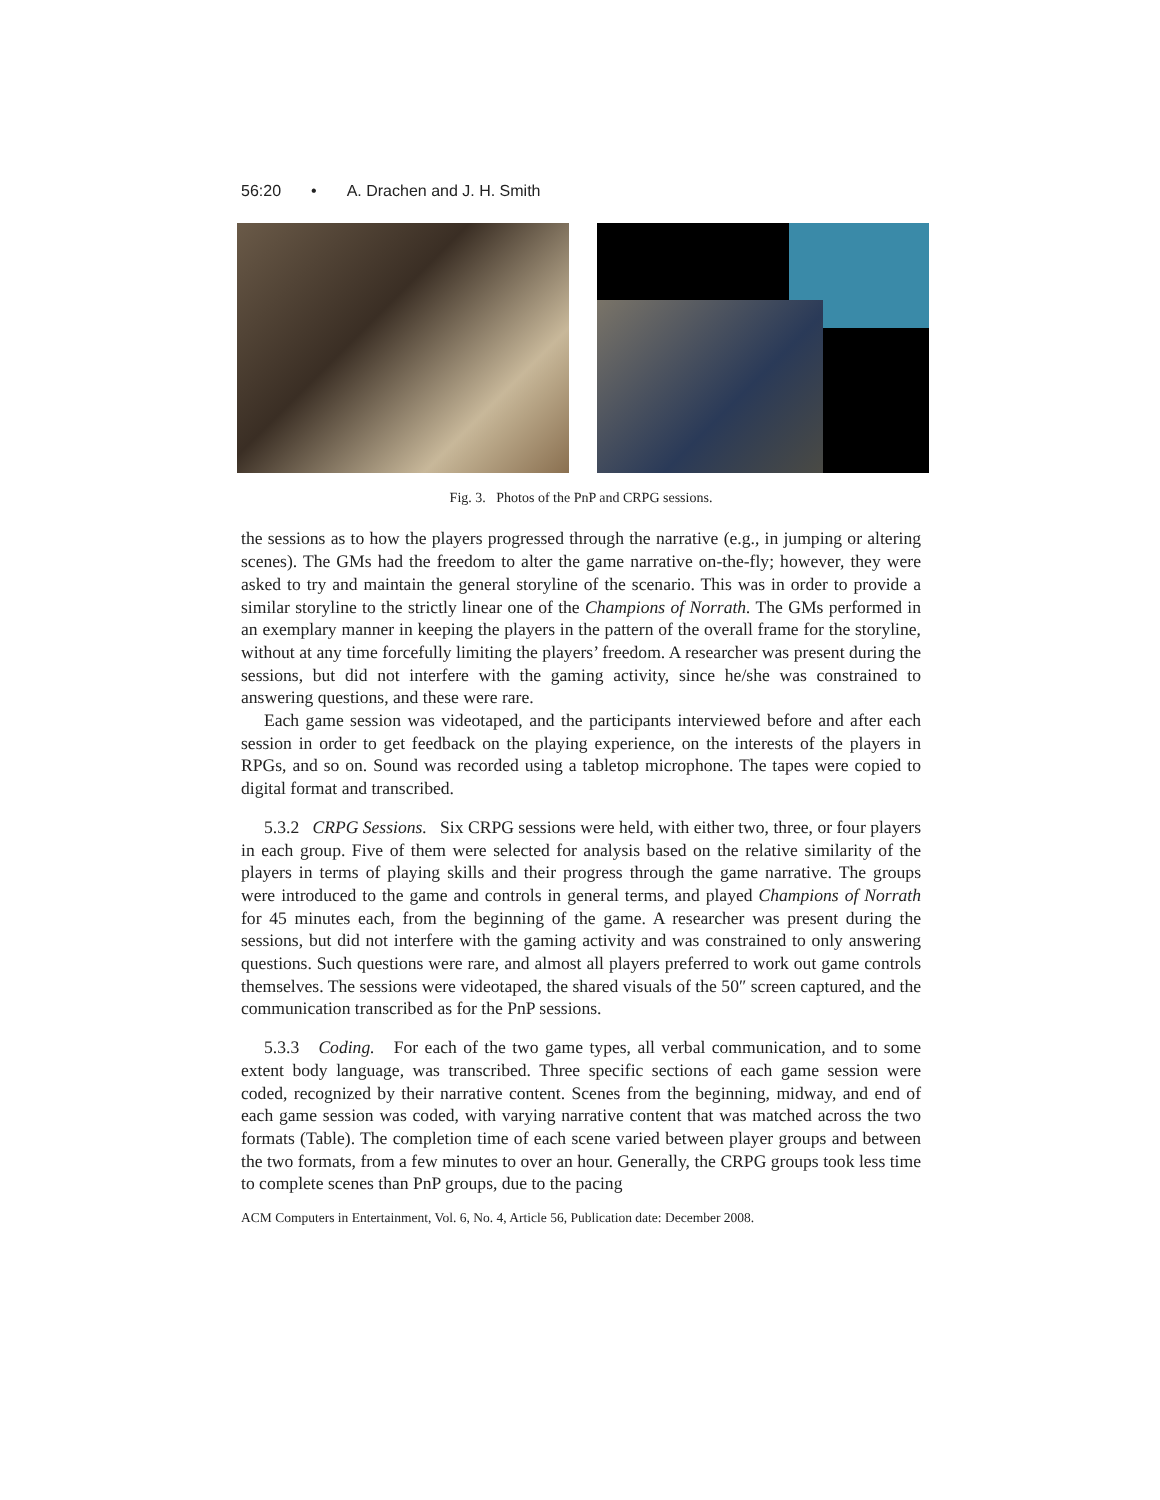56:20 • A. Drachen and J. H. Smith
Fig. 3. Photos of the PnP and CRPG sessions.
the sessions as to how the players progressed through the narrative (e.g., in jumping or altering scenes). The GMs had the freedom to alter the game narrative on-the-fly; however, they were asked to try and maintain the general storyline of the scenario. This was in order to provide a similar storyline to the strictly linear one of the Champions of Norrath. The GMs performed in an exemplary manner in keeping the players in the pattern of the overall frame for the storyline, without at any time forcefully limiting the players’ freedom. A researcher was present during the sessions, but did not interfere with the gaming activity, since he/she was constrained to answering questions, and these were rare.
Each game session was videotaped, and the participants interviewed before and after each session in order to get feedback on the playing experience, on the interests of the players in RPGs, and so on. Sound was recorded using a tabletop microphone. The tapes were copied to digital format and transcribed.
5.3.2 CRPG Sessions. Six CRPG sessions were held, with either two, three, or four players in each group. Five of them were selected for analysis based on the relative similarity of the players in terms of playing skills and their progress through the game narrative. The groups were introduced to the game and controls in general terms, and played Champions of Norrath for 45 minutes each, from the beginning of the game. A researcher was present during the sessions, but did not interfere with the gaming activity and was constrained to only answering questions. Such questions were rare, and almost all players preferred to work out game controls themselves. The sessions were videotaped, the shared visuals of the 50″ screen captured, and the communication transcribed as for the PnP sessions.
5.3.3 Coding. For each of the two game types, all verbal communication, and to some extent body language, was transcribed. Three specific sections of each game session were coded, recognized by their narrative content. Scenes from the beginning, midway, and end of each game session was coded, with varying narrative content that was matched across the two formats (Table). The completion time of each scene varied between player groups and between the two formats, from a few minutes to over an hour. Generally, the CRPG groups took less time to complete scenes than PnP groups, due to the pacing
ACM Computers in Entertainment, Vol. 6, No. 4, Article 56, Publication date: December 2008.